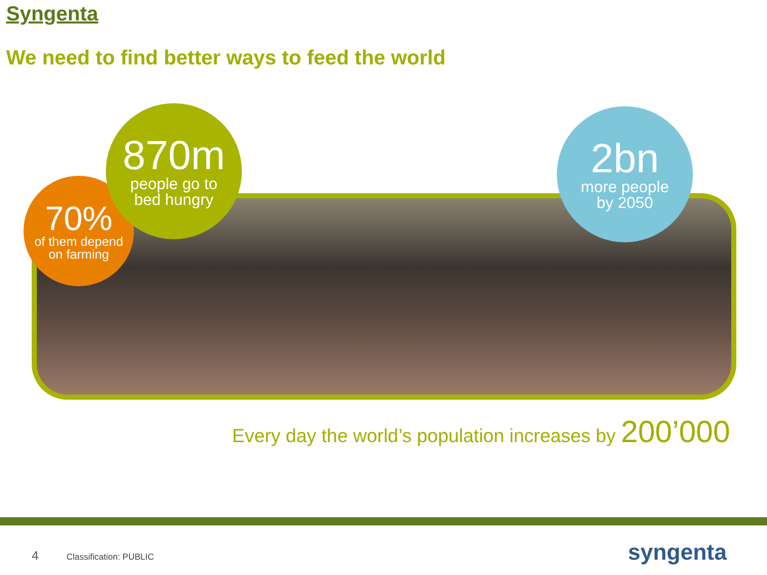Syngenta
We need to find better ways to feed the world
70%
of them depend
on farming
870m
people go to
bed hungry
2bn
more people
by 2050
Every day the world’s population increases by 200’000
4 Classification: PUBLIC syngenta